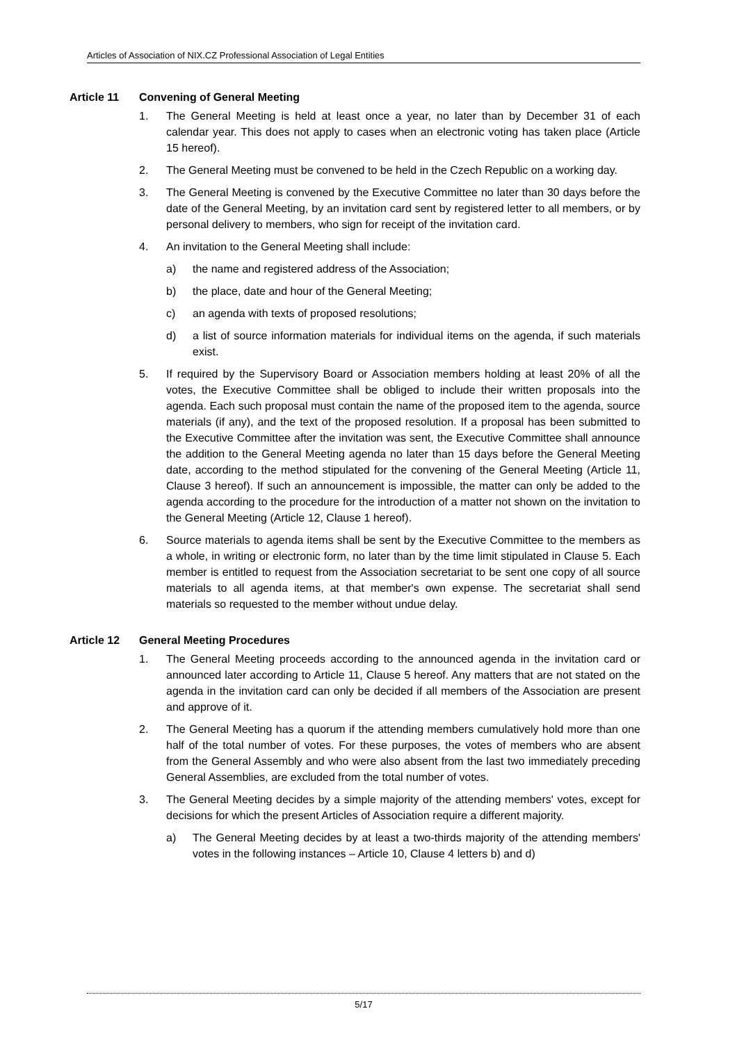Articles of Association of NIX.CZ Professional Association of Legal Entities
Article 11 Convening of General Meeting
1. The General Meeting is held at least once a year, no later than by December 31 of each calendar year. This does not apply to cases when an electronic voting has taken place (Article 15 hereof).
2. The General Meeting must be convened to be held in the Czech Republic on a working day.
3. The General Meeting is convened by the Executive Committee no later than 30 days before the date of the General Meeting, by an invitation card sent by registered letter to all members, or by personal delivery to members, who sign for receipt of the invitation card.
4. An invitation to the General Meeting shall include:
a) the name and registered address of the Association;
b) the place, date and hour of the General Meeting;
c) an agenda with texts of proposed resolutions;
d) a list of source information materials for individual items on the agenda, if such materials exist.
5. If required by the Supervisory Board or Association members holding at least 20% of all the votes, the Executive Committee shall be obliged to include their written proposals into the agenda. Each such proposal must contain the name of the proposed item to the agenda, source materials (if any), and the text of the proposed resolution. If a proposal has been submitted to the Executive Committee after the invitation was sent, the Executive Committee shall announce the addition to the General Meeting agenda no later than 15 days before the General Meeting date, according to the method stipulated for the convening of the General Meeting (Article 11, Clause 3 hereof). If such an announcement is impossible, the matter can only be added to the agenda according to the procedure for the introduction of a matter not shown on the invitation to the General Meeting (Article 12, Clause 1 hereof).
6. Source materials to agenda items shall be sent by the Executive Committee to the members as a whole, in writing or electronic form, no later than by the time limit stipulated in Clause 5. Each member is entitled to request from the Association secretariat to be sent one copy of all source materials to all agenda items, at that member's own expense. The secretariat shall send materials so requested to the member without undue delay.
Article 12 General Meeting Procedures
1. The General Meeting proceeds according to the announced agenda in the invitation card or announced later according to Article 11, Clause 5 hereof. Any matters that are not stated on the agenda in the invitation card can only be decided if all members of the Association are present and approve of it.
2. The General Meeting has a quorum if the attending members cumulatively hold more than one half of the total number of votes. For these purposes, the votes of members who are absent from the General Assembly and who were also absent from the last two immediately preceding General Assemblies, are excluded from the total number of votes.
3. The General Meeting decides by a simple majority of the attending members' votes, except for decisions for which the present Articles of Association require a different majority.
a) The General Meeting decides by at least a two-thirds majority of the attending members' votes in the following instances – Article 10, Clause 4 letters b) and d)
5/17